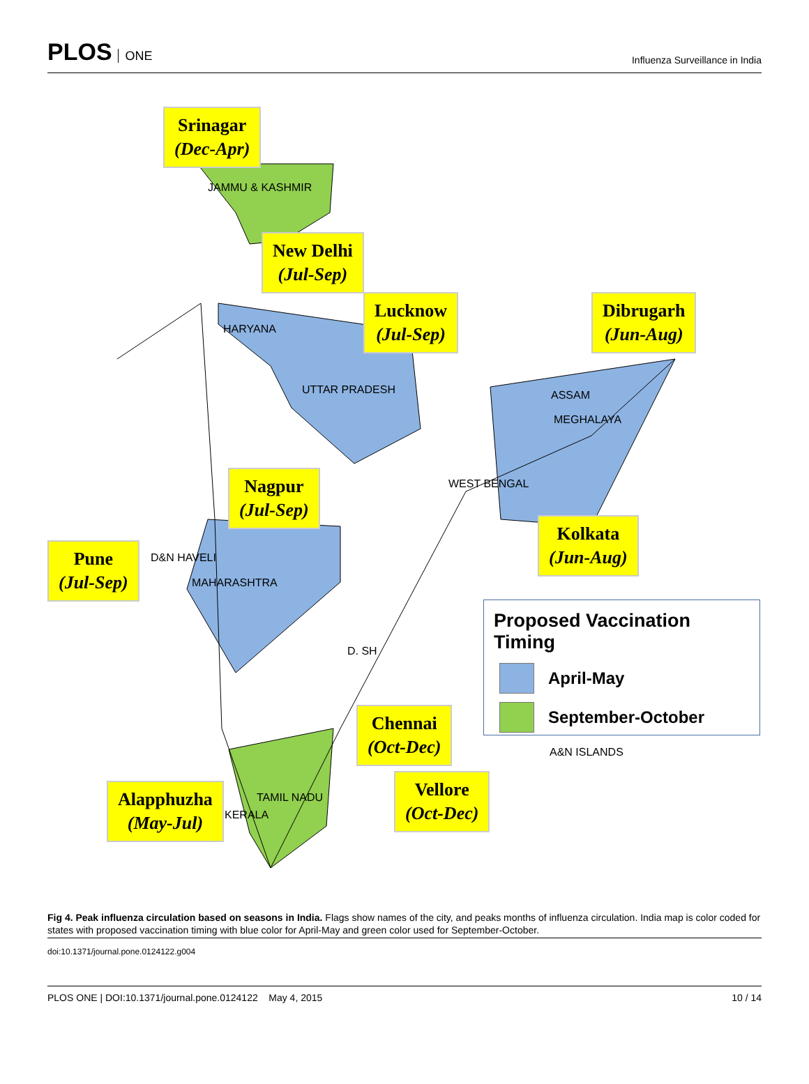PLOS ONE
Influenza Surveillance in India
Srinagar
(Dec-Apr)
New Delhi
(Jul-Sep)
Lucknow
(Jul-Sep)
Dibrugarh
(Jun-Aug)
Nagpur
(Jul-Sep)
Pune
(Jul-Sep)
Kolkata
(Jun-Aug)
Chennai
(Oct-Dec)
Vellore
(Oct-Dec)
Alapphuzha
(May-Jul)
JAMMU & KASHMIR
HARYANA
UTTAR PRADESH ASSAM
MEGHALAYA
WEST BENGAL
D&N HAVELI
MAHARASHTRA
D. SH
TAMIL NADU
KERALA
A&N ISLANDS
Proposed Vaccination Timing
April-May
September-October
Fig 4. Peak influenza circulation based on seasons in India. Flags show names of the city, and peaks months of influenza circulation. India map is color coded for states with proposed vaccination timing with blue color for April-May and green color used for September-October.
doi:10.1371/journal.pone.0124122.g004
PLOS ONE | DOI:10.1371/journal.pone.0124122 May 4, 2015
10 / 14